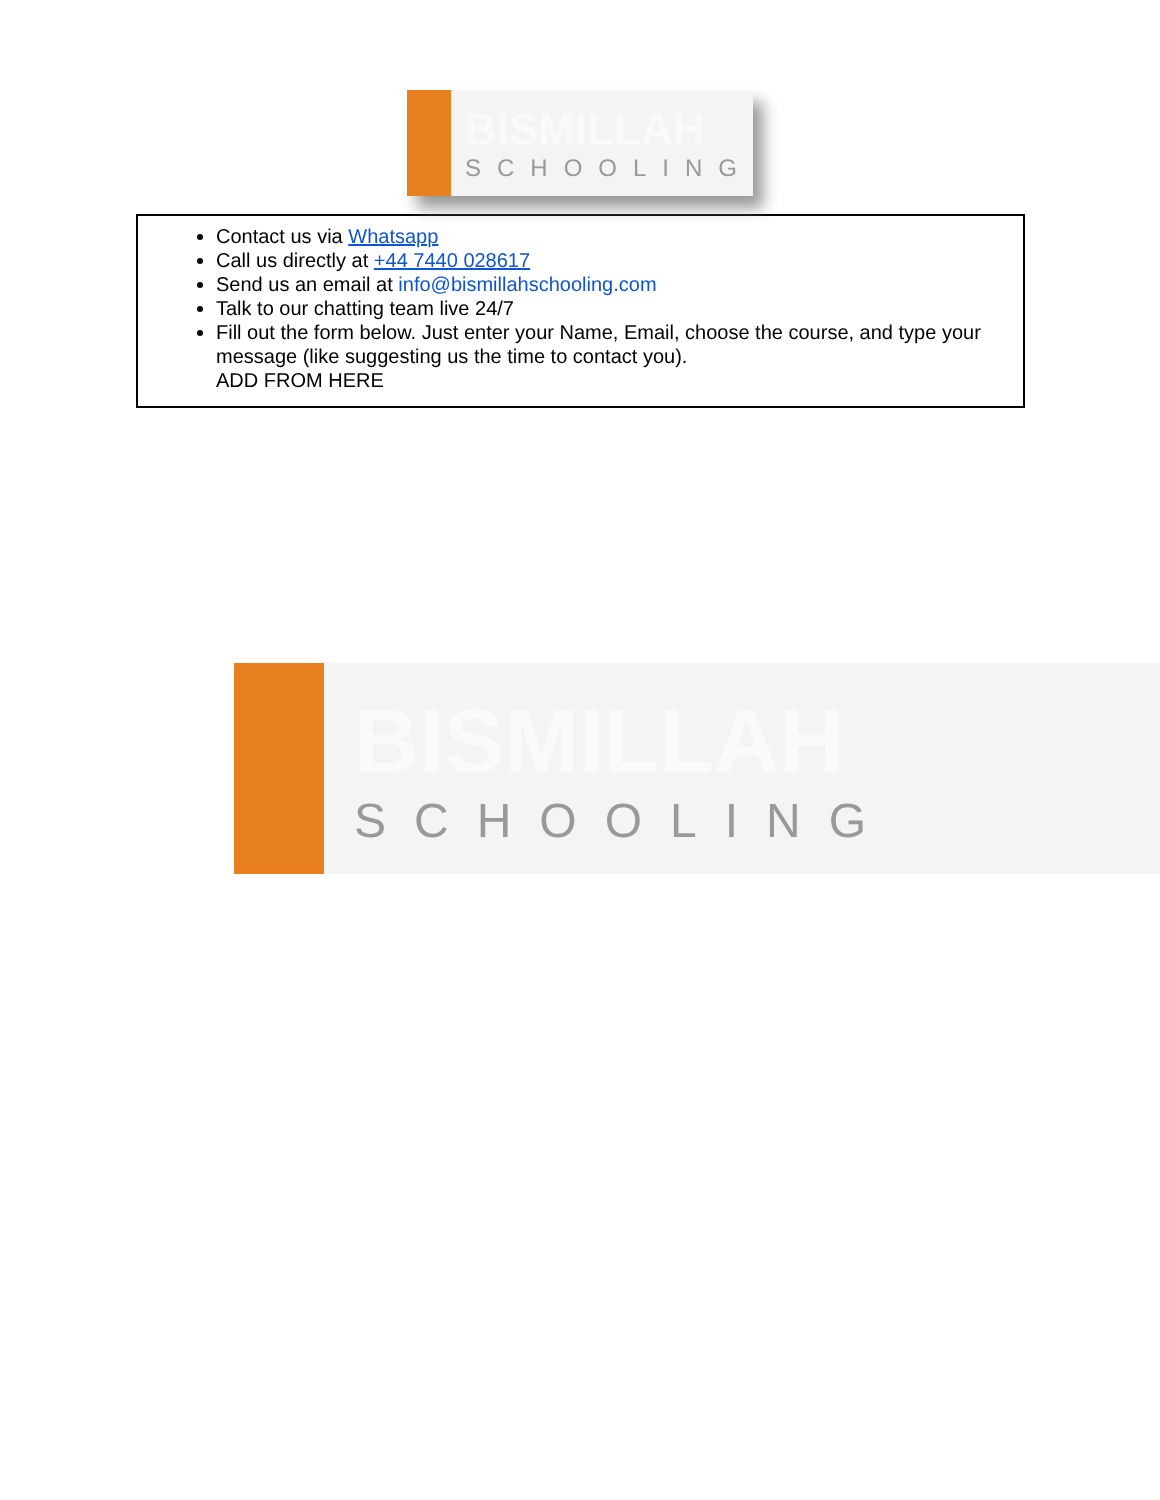BISMILLAH
SCHOOLING
Contact us via Whatsapp
Call us directly at +44 7440 028617
Send us an email at info@bismillahschooling.com
Talk to our chatting team live 24/7
Fill out the form below. Just enter your Name, Email, choose the course, and type your message (like suggesting us the time to contact you).
ADD FROM HERE
BISMILLAH
SCHOOLING